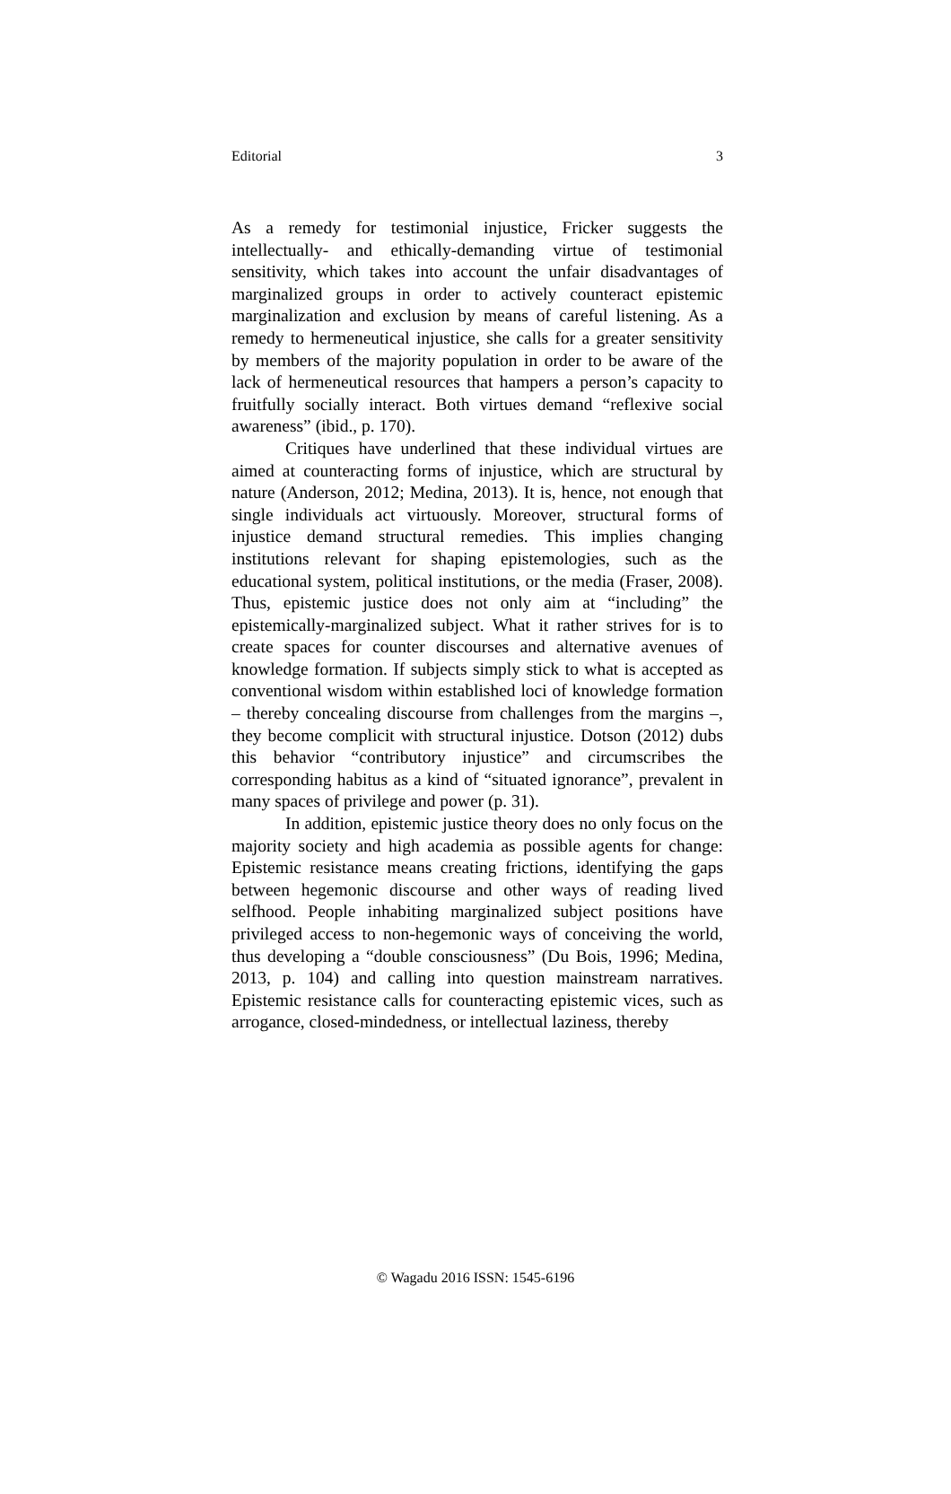Editorial 3
As a remedy for testimonial injustice, Fricker suggests the intellectually- and ethically-demanding virtue of testimonial sensitivity, which takes into account the unfair disadvantages of marginalized groups in order to actively counteract epistemic marginalization and exclusion by means of careful listening. As a remedy to hermeneutical injustice, she calls for a greater sensitivity by members of the majority population in order to be aware of the lack of hermeneutical resources that hampers a person’s capacity to fruitfully socially interact. Both virtues demand “reflexive social awareness” (ibid., p. 170).
Critiques have underlined that these individual virtues are aimed at counteracting forms of injustice, which are structural by nature (Anderson, 2012; Medina, 2013). It is, hence, not enough that single individuals act virtuously. Moreover, structural forms of injustice demand structural remedies. This implies changing institutions relevant for shaping epistemologies, such as the educational system, political institutions, or the media (Fraser, 2008). Thus, epistemic justice does not only aim at “including” the epistemically-marginalized subject. What it rather strives for is to create spaces for counter discourses and alternative avenues of knowledge formation. If subjects simply stick to what is accepted as conventional wisdom within established loci of knowledge formation – thereby concealing discourse from challenges from the margins –, they become complicit with structural injustice. Dotson (2012) dubs this behavior “contributory injustice” and circumscribes the corresponding habitus as a kind of “situated ignorance”, prevalent in many spaces of privilege and power (p. 31).
In addition, epistemic justice theory does no only focus on the majority society and high academia as possible agents for change: Epistemic resistance means creating frictions, identifying the gaps between hegemonic discourse and other ways of reading lived selfhood. People inhabiting marginalized subject positions have privileged access to non-hegemonic ways of conceiving the world, thus developing a “double consciousness” (Du Bois, 1996; Medina, 2013, p. 104) and calling into question mainstream narratives. Epistemic resistance calls for counteracting epistemic vices, such as arrogance, closed-mindedness, or intellectual laziness, thereby
© Wagadu 2016 ISSN: 1545-6196